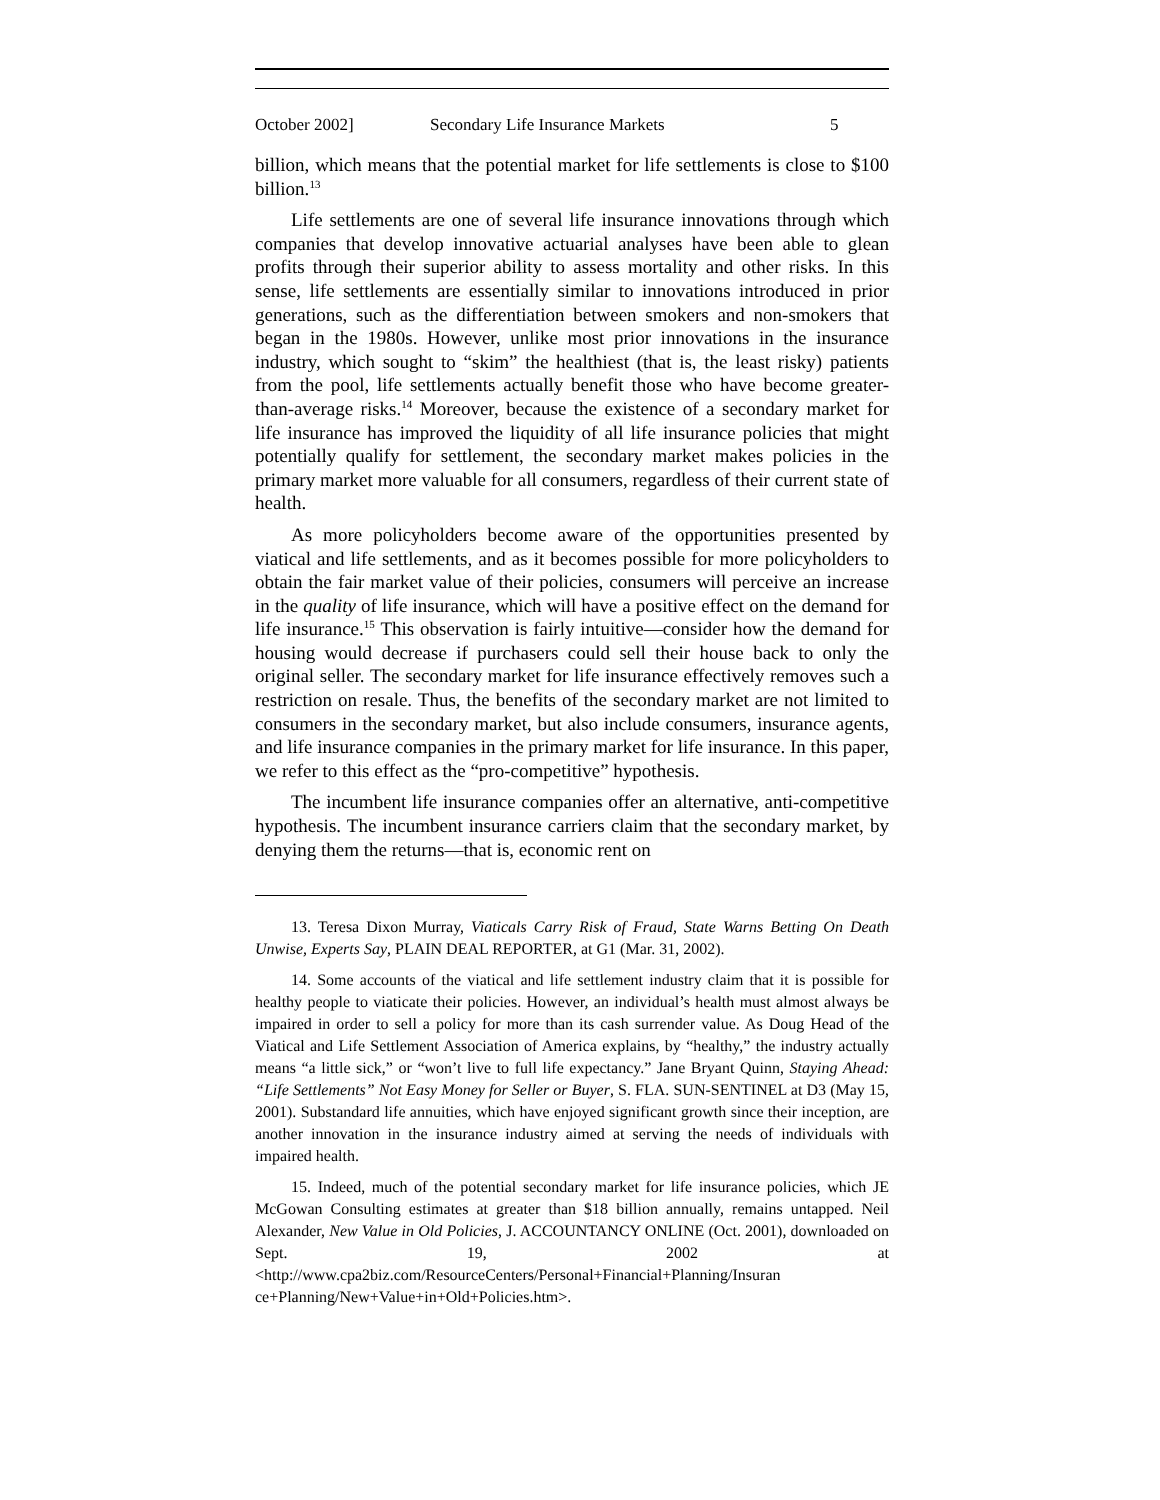October 2002] Secondary Life Insurance Markets 5
billion, which means that the potential market for life settlements is close to $100 billion.<sup>13</sup>
Life settlements are one of several life insurance innovations through which companies that develop innovative actuarial analyses have been able to glean profits through their superior ability to assess mortality and other risks. In this sense, life settlements are essentially similar to innovations introduced in prior generations, such as the differentiation between smokers and non-smokers that began in the 1980s. However, unlike most prior innovations in the insurance industry, which sought to “skim” the healthiest (that is, the least risky) patients from the pool, life settlements actually benefit those who have become greater-than-average risks.<sup>14</sup> Moreover, because the existence of a secondary market for life insurance has improved the liquidity of all life insurance policies that might potentially qualify for settlement, the secondary market makes policies in the primary market more valuable for all consumers, regardless of their current state of health.
As more policyholders become aware of the opportunities presented by viatical and life settlements, and as it becomes possible for more policyholders to obtain the fair market value of their policies, consumers will perceive an increase in the quality of life insurance, which will have a positive effect on the demand for life insurance.<sup>15</sup> This observation is fairly intuitive—consider how the demand for housing would decrease if purchasers could sell their house back to only the original seller. The secondary market for life insurance effectively removes such a restriction on resale. Thus, the benefits of the secondary market are not limited to consumers in the secondary market, but also include consumers, insurance agents, and life insurance companies in the primary market for life insurance. In this paper, we refer to this effect as the “pro-competitive” hypothesis.
The incumbent life insurance companies offer an alternative, anti-competitive hypothesis. The incumbent insurance carriers claim that the secondary market, by denying them the returns—that is, economic rent on
13. Teresa Dixon Murray, Viaticals Carry Risk of Fraud, State Warns Betting On Death Unwise, Experts Say, PLAIN DEAL REPORTER, at G1 (Mar. 31, 2002).
14. Some accounts of the viatical and life settlement industry claim that it is possible for healthy people to viaticate their policies. However, an individual’s health must almost always be impaired in order to sell a policy for more than its cash surrender value. As Doug Head of the Viatical and Life Settlement Association of America explains, by “healthy,” the industry actually means “a little sick,” or “won’t live to full life expectancy.” Jane Bryant Quinn, Staying Ahead: “Life Settlements” Not Easy Money for Seller or Buyer, S. FLA. SUN-SENTINEL at D3 (May 15, 2001). Substandard life annuities, which have enjoyed significant growth since their inception, are another innovation in the insurance industry aimed at serving the needs of individuals with impaired health.
15. Indeed, much of the potential secondary market for life insurance policies, which JE McGowan Consulting estimates at greater than $18 billion annually, remains untapped. Neil Alexander, New Value in Old Policies, J. ACCOUNTANCY ONLINE (Oct. 2001), downloaded on Sept. 19, 2002 at <http://www.cpa2biz.com/ResourceCenters/Personal+Financial+Planning/Insuran ce+Planning/New+Value+in+Old+Policies.htm>.